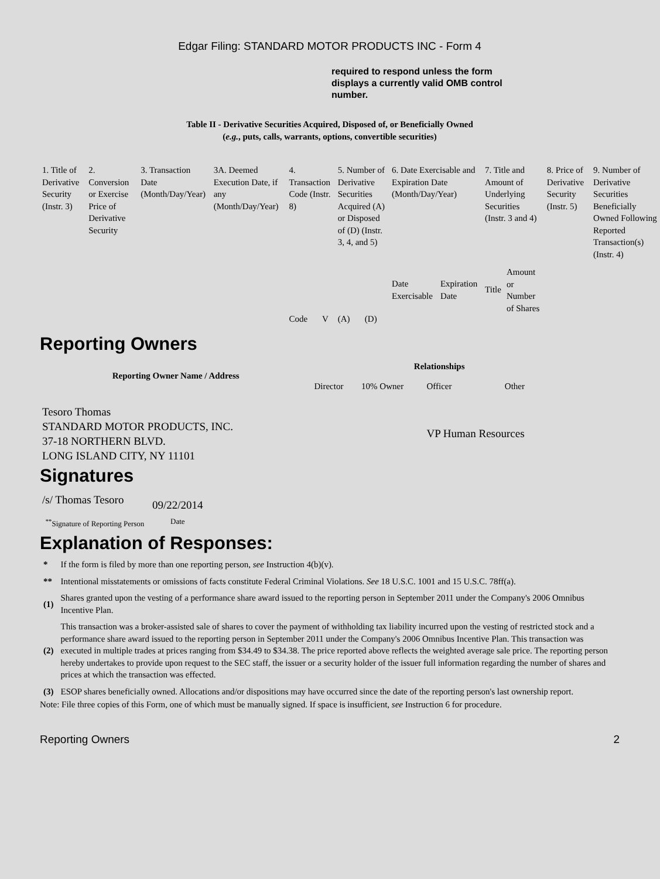Edgar Filing: STANDARD MOTOR PRODUCTS INC - Form 4
required to respond unless the form displays a currently valid OMB control number.
Table II - Derivative Securities Acquired, Disposed of, or Beneficially Owned
(e.g., puts, calls, warrants, options, convertible securities)
| 1. Title of Derivative Security (Instr. 3) | 2. Conversion or Exercise Price of Derivative Security | 3. Transaction Date (Month/Day/Year) | 3A. Deemed Execution Date, if any (Month/Day/Year) | 4. Transaction Code (Instr. 8) | | 5. Number of Derivative Securities Acquired (A) or Disposed of (D) (Instr. 3, 4, and 5) | | 6. Date Exercisable and Expiration Date (Month/Day/Year) | | 7. Title and Amount of Underlying Securities (Instr. 3 and 4) | | 8. Price of Derivative Security (Instr. 5) | 9. Number of Derivative Securities Beneficially Owned Following Reported Transaction(s) (Instr. 4) |
| | | | | Code | V | (A) | (D) | Date Exercisable | Expiration Date | Title | Amount or Number of Shares | | |
Reporting Owners
| Reporting Owner Name / Address | Relationships | | | |
| --- | --- | --- | --- | --- |
| | Director | 10% Owner | Officer | Other |
| Tesoro Thomas STANDARD MOTOR PRODUCTS, INC. 37-18 NORTHERN BLVD. LONG ISLAND CITY, NY 11101 | | | VP Human Resources | |
Signatures
| /s/ Thomas Tesoro | 09/22/2014 |
| <sup>**</sup> Signature of Reporting Person | Date |
Explanation of Responses:
| * | If the form is filed by more than one reporting person, see Instruction 4(b)(v). |
| ** | Intentional misstatements or omissions of facts constitute Federal Criminal Violations. See 18 U.S.C. 1001 and 15 U.S.C. 78ff(a). |
| (1) | Shares granted upon the vesting of a performance share award issued to the reporting person in September 2011 under the Company's 2006 Omnibus Incentive Plan. |
| (2) | This transaction was a broker-assisted sale of shares to cover the payment of withholding tax liability incurred upon the vesting of restricted stock and a performance share award issued to the reporting person in September 2011 under the Company's 2006 Omnibus Incentive Plan. This transaction was executed in multiple trades at prices ranging from $34.49 to $34.38. The price reported above reflects the weighted average sale price. The reporting person hereby undertakes to provide upon request to the SEC staff, the issuer or a security holder of the issuer full information regarding the number of shares and prices at which the transaction was effected. |
| (3) | ESOP shares beneficially owned. Allocations and/or dispositions may have occurred since the date of the reporting person's last ownership report. |
Note: File three copies of this Form, one of which must be manually signed. If space is insufficient, see Instruction 6 for procedure.
Reporting Owners 2